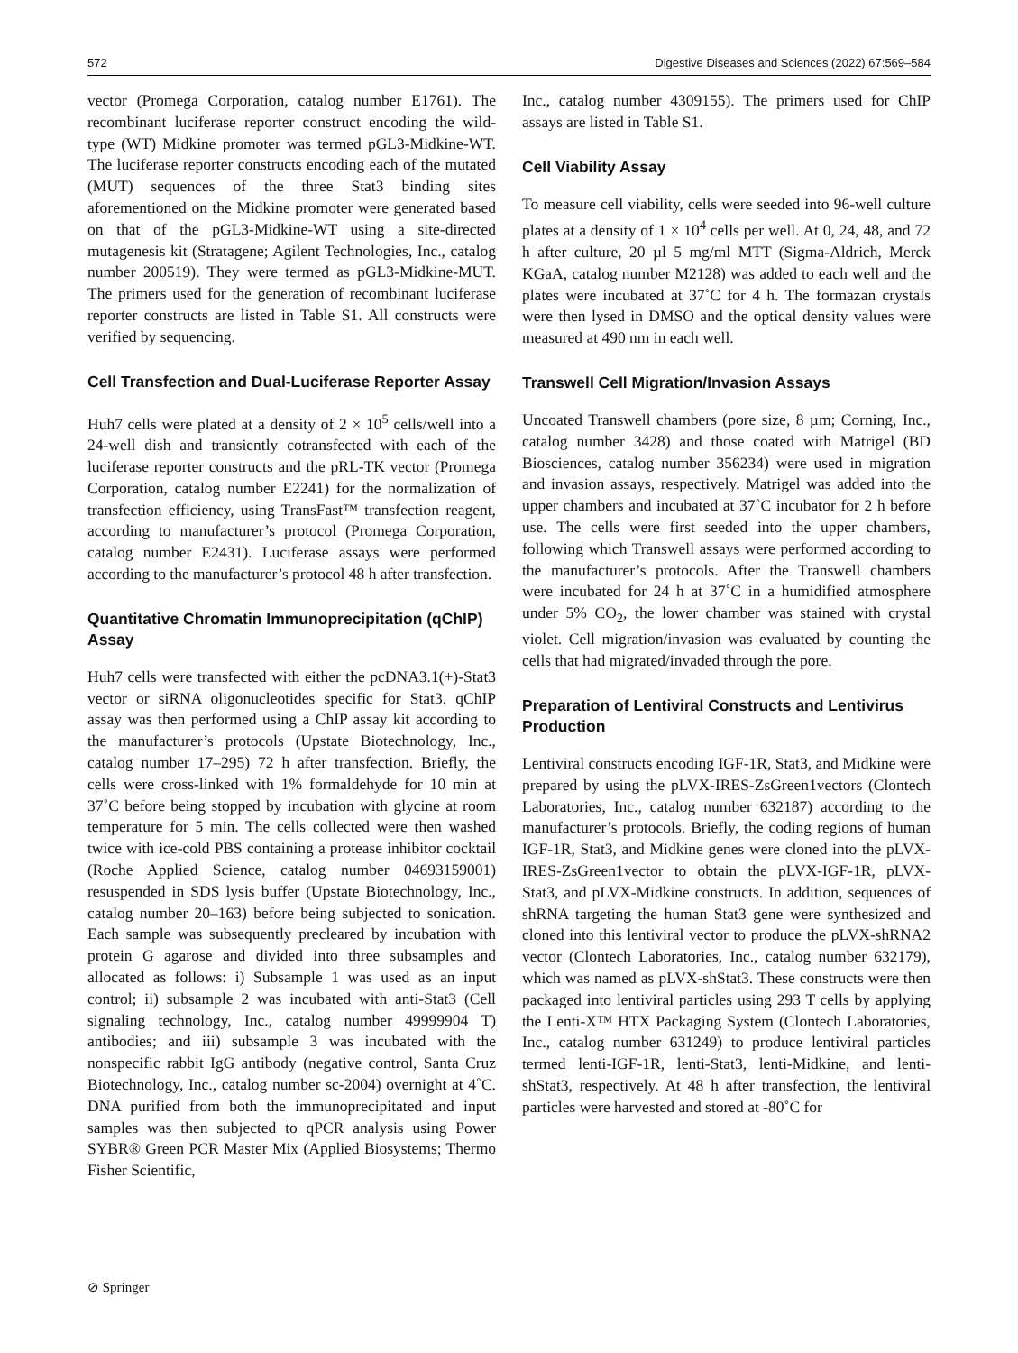572 Digestive Diseases and Sciences (2022) 67:569–584
vector (Promega Corporation, catalog number E1761). The recombinant luciferase reporter construct encoding the wild-type (WT) Midkine promoter was termed pGL3-Midkine-WT. The luciferase reporter constructs encoding each of the mutated (MUT) sequences of the three Stat3 binding sites aforementioned on the Midkine promoter were generated based on that of the pGL3-Midkine-WT using a site-directed mutagenesis kit (Stratagene; Agilent Technologies, Inc., catalog number 200519). They were termed as pGL3-Midkine-MUT. The primers used for the generation of recombinant luciferase reporter constructs are listed in Table S1. All constructs were verified by sequencing.
Cell Transfection and Dual-Luciferase Reporter Assay
Huh7 cells were plated at a density of 2 × 10<sup>5</sup> cells/well into a 24-well dish and transiently cotransfected with each of the luciferase reporter constructs and the pRL-TK vector (Promega Corporation, catalog number E2241) for the normalization of transfection efficiency, using TransFast™ transfection reagent, according to manufacturer’s protocol (Promega Corporation, catalog number E2431). Luciferase assays were performed according to the manufacturer’s protocol 48 h after transfection.
Quantitative Chromatin Immunoprecipitation (qChIP) Assay
Huh7 cells were transfected with either the pcDNA3.1(+)-Stat3 vector or siRNA oligonucleotides specific for Stat3. qChIP assay was then performed using a ChIP assay kit according to the manufacturer’s protocols (Upstate Biotechnology, Inc., catalog number 17–295) 72 h after transfection. Briefly, the cells were cross-linked with 1% formaldehyde for 10 min at 37˚C before being stopped by incubation with glycine at room temperature for 5 min. The cells collected were then washed twice with ice-cold PBS containing a protease inhibitor cocktail (Roche Applied Science, catalog number 04693159001) resuspended in SDS lysis buffer (Upstate Biotechnology, Inc., catalog number 20–163) before being subjected to sonication. Each sample was subsequently precleared by incubation with protein G agarose and divided into three subsamples and allocated as follows: i) Subsample 1 was used as an input control; ii) subsample 2 was incubated with anti-Stat3 (Cell signaling technology, Inc., catalog number 49999904 T) antibodies; and iii) subsample 3 was incubated with the nonspecific rabbit IgG antibody (negative control, Santa Cruz Biotechnology, Inc., catalog number sc-2004) overnight at 4˚C. DNA purified from both the immunoprecipitated and input samples was then subjected to qPCR analysis using Power SYBR® Green PCR Master Mix (Applied Biosystems; Thermo Fisher Scientific,
Inc., catalog number 4309155). The primers used for ChIP assays are listed in Table S1.
Cell Viability Assay
To measure cell viability, cells were seeded into 96-well culture plates at a density of 1 × 10<sup>4</sup> cells per well. At 0, 24, 48, and 72 h after culture, 20 µl 5 mg/ml MTT (Sigma-Aldrich, Merck KGaA, catalog number M2128) was added to each well and the plates were incubated at 37˚C for 4 h. The formazan crystals were then lysed in DMSO and the optical density values were measured at 490 nm in each well.
Transwell Cell Migration/Invasion Assays
Uncoated Transwell chambers (pore size, 8 µm; Corning, Inc., catalog number 3428) and those coated with Matrigel (BD Biosciences, catalog number 356234) were used in migration and invasion assays, respectively. Matrigel was added into the upper chambers and incubated at 37˚C incubator for 2 h before use. The cells were first seeded into the upper chambers, following which Transwell assays were performed according to the manufacturer’s protocols. After the Transwell chambers were incubated for 24 h at 37˚C in a humidified atmosphere under 5% CO<sub>2</sub>, the lower chamber was stained with crystal violet. Cell migration/invasion was evaluated by counting the cells that had migrated/invaded through the pore.
Preparation of Lentiviral Constructs and Lentivirus Production
Lentiviral constructs encoding IGF-1R, Stat3, and Midkine were prepared by using the pLVX-IRES-ZsGreen1vectors (Clontech Laboratories, Inc., catalog number 632187) according to the manufacturer’s protocols. Briefly, the coding regions of human IGF-1R, Stat3, and Midkine genes were cloned into the pLVX-IRES-ZsGreen1vector to obtain the pLVX-IGF-1R, pLVX-Stat3, and pLVX-Midkine constructs. In addition, sequences of shRNA targeting the human Stat3 gene were synthesized and cloned into this lentiviral vector to produce the pLVX-shRNA2 vector (Clontech Laboratories, Inc., catalog number 632179), which was named as pLVX-shStat3. These constructs were then packaged into lentiviral particles using 293 T cells by applying the Lenti-X™ HTX Packaging System (Clontech Laboratories, Inc., catalog number 631249) to produce lentiviral particles termed lenti-IGF-1R, lenti-Stat3, lenti-Midkine, and lenti-shStat3, respectively. At 48 h after transfection, the lentiviral particles were harvested and stored at -80˚C for
⊘ Springer